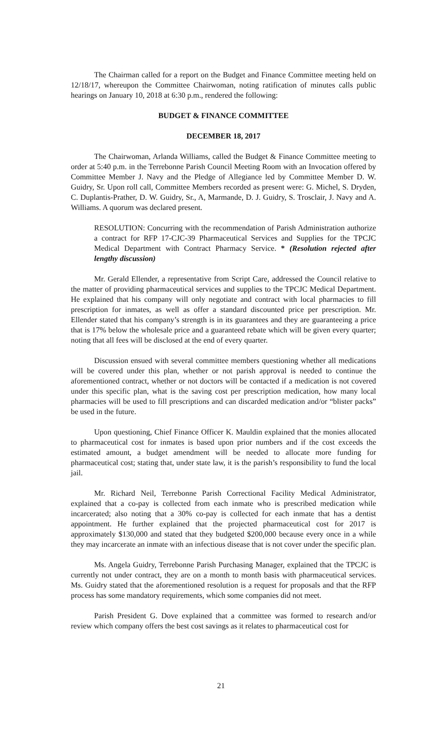The Chairman called for a report on the Budget and Finance Committee meeting held on 12/18/17, whereupon the Committee Chairwoman, noting ratification of minutes calls public hearings on January 10, 2018 at 6:30 p.m., rendered the following:
BUDGET & FINANCE COMMITTEE
DECEMBER 18, 2017
The Chairwoman, Arlanda Williams, called the Budget & Finance Committee meeting to order at 5:40 p.m. in the Terrebonne Parish Council Meeting Room with an Invocation offered by Committee Member J. Navy and the Pledge of Allegiance led by Committee Member D. W. Guidry, Sr. Upon roll call, Committee Members recorded as present were: G. Michel, S. Dryden, C. Duplantis-Prather, D. W. Guidry, Sr., A, Marmande, D. J. Guidry, S. Trosclair, J. Navy and A. Williams. A quorum was declared present.
RESOLUTION: Concurring with the recommendation of Parish Administration authorize a contract for RFP 17-CJC-39 Pharmaceutical Services and Supplies for the TPCJC Medical Department with Contract Pharmacy Service. * (Resolution rejected after lengthy discussion)
Mr. Gerald Ellender, a representative from Script Care, addressed the Council relative to the matter of providing pharmaceutical services and supplies to the TPCJC Medical Department. He explained that his company will only negotiate and contract with local pharmacies to fill prescription for inmates, as well as offer a standard discounted price per prescription. Mr. Ellender stated that his company’s strength is in its guarantees and they are guaranteeing a price that is 17% below the wholesale price and a guaranteed rebate which will be given every quarter; noting that all fees will be disclosed at the end of every quarter.
Discussion ensued with several committee members questioning whether all medications will be covered under this plan, whether or not parish approval is needed to continue the aforementioned contract, whether or not doctors will be contacted if a medication is not covered under this specific plan, what is the saving cost per prescription medication, how many local pharmacies will be used to fill prescriptions and can discarded medication and/or “blister packs” be used in the future.
Upon questioning, Chief Finance Officer K. Mauldin explained that the monies allocated to pharmaceutical cost for inmates is based upon prior numbers and if the cost exceeds the estimated amount, a budget amendment will be needed to allocate more funding for pharmaceutical cost; stating that, under state law, it is the parish’s responsibility to fund the local jail.
Mr. Richard Neil, Terrebonne Parish Correctional Facility Medical Administrator, explained that a co-pay is collected from each inmate who is prescribed medication while incarcerated; also noting that a 30% co-pay is collected for each inmate that has a dentist appointment. He further explained that the projected pharmaceutical cost for 2017 is approximately $130,000 and stated that they budgeted $200,000 because every once in a while they may incarcerate an inmate with an infectious disease that is not cover under the specific plan.
Ms. Angela Guidry, Terrebonne Parish Purchasing Manager, explained that the TPCJC is currently not under contract, they are on a month to month basis with pharmaceutical services. Ms. Guidry stated that the aforementioned resolution is a request for proposals and that the RFP process has some mandatory requirements, which some companies did not meet.
Parish President G. Dove explained that a committee was formed to research and/or review which company offers the best cost savings as it relates to pharmaceutical cost for
21